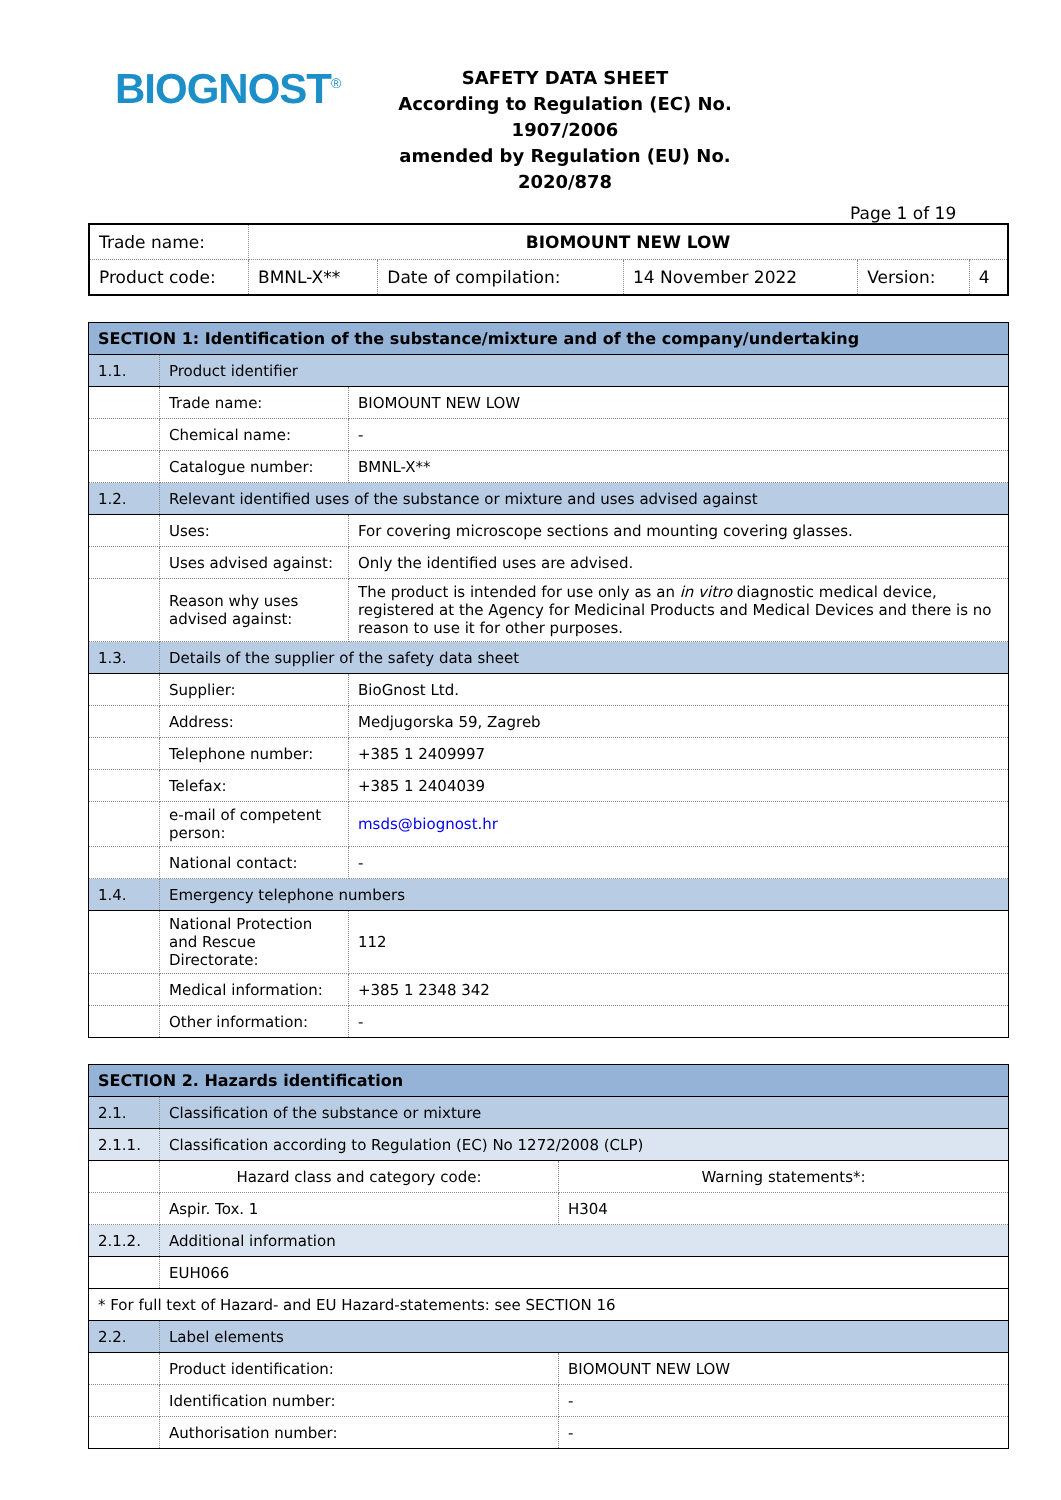BIOGNOST<sup>®</sup>
SAFETY DATA SHEET
According to Regulation (EC) No. 1907/2006
amended by Regulation (EU) No. 2020/878
Page 1 of 19
| Trade name: | BIOMOUNT NEW LOW | | | | |
| Product code: | BMNL-X** | Date of compilation: | 14 November 2022 | Version: | 4 |
| SECTION 1: Identification of the substance/mixture and of the company/undertaking | | |
| 1.1. | Product identifier | |
| | Trade name: | BIOMOUNT NEW LOW |
| | Chemical name: | - |
| | Catalogue number: | BMNL-X** |
| 1.2. | Relevant identified uses of the substance or mixture and uses advised against | |
| | Uses: | For covering microscope sections and mounting covering glasses. |
| | Uses advised against: | Only the identified uses are advised. |
| | Reason why uses advised against: | The product is intended for use only as an in vitro diagnostic medical device, registered at the Agency for Medicinal Products and Medical Devices and there is no reason to use it for other purposes. |
| 1.3. | Details of the supplier of the safety data sheet | |
| | Supplier: | BioGnost Ltd. |
| | Address: | Medjugorska 59, Zagreb |
| | Telephone number: | +385 1 2409997 |
| | Telefax: | +385 1 2404039 |
| | e-mail of competent person: | msds@biognost.hr |
| | National contact: | - |
| 1.4. | Emergency telephone numbers | |
| | National Protection and Rescue Directorate: | 112 |
| | Medical information: | +385 1 2348 342 |
| | Other information: | - |
| SECTION 2. Hazards identification | | |
| 2.1. | Classification of the substance or mixture | |
| 2.1.1. | Classification according to Regulation (EC) No 1272/2008 (CLP) | |
| | Hazard class and category code: | Warning statements*: |
| | Aspir. Tox. 1 | H304 |
| 2.1.2. | Additional information | |
| | EUH066 | |
| * For full text of Hazard- and EU Hazard-statements: see SECTION 16 | | |
| 2.2. | Label elements | |
| | Product identification: | BIOMOUNT NEW LOW |
| | Identification number: | - |
| | Authorisation number: | - |